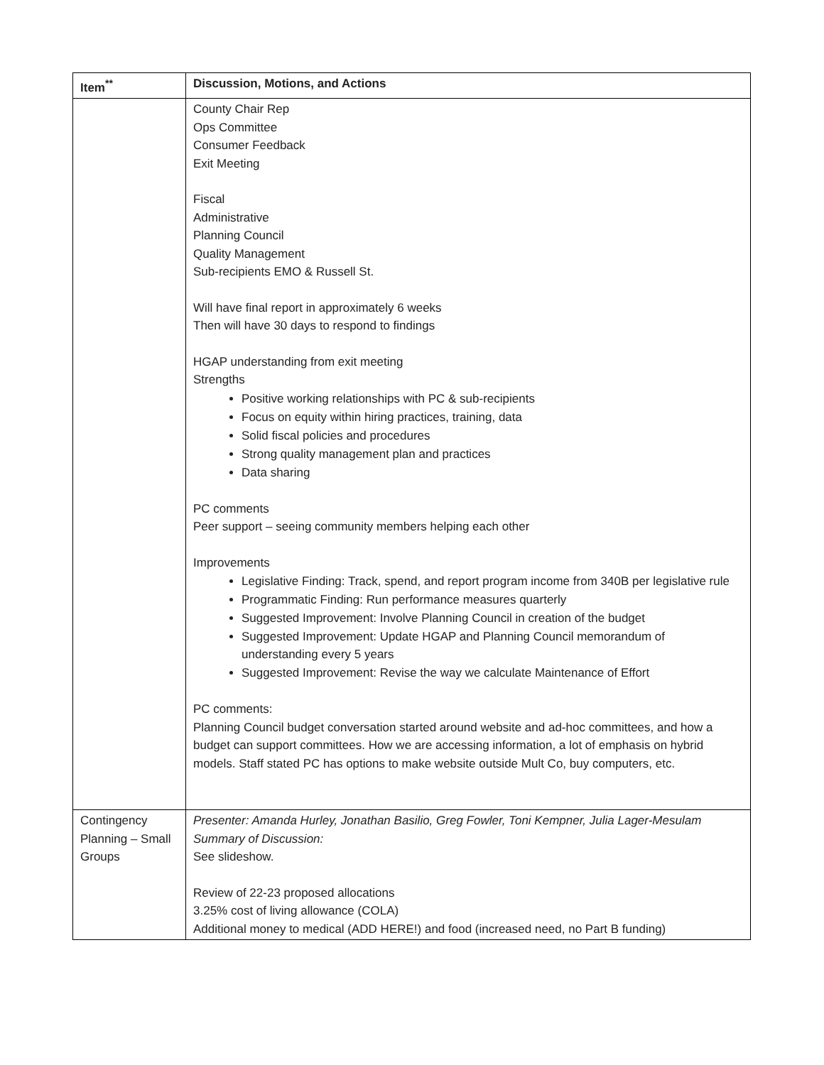| Item<sup>**</sup> | Discussion, Motions, and Actions |
| --- | --- |
| | County Chair Rep Ops Committee Consumer Feedback Exit Meeting Fiscal Administrative Planning Council Quality Management Sub-recipients EMO & Russell St. Will have final report in approximately 6 weeks Then will have 30 days to respond to findings HGAP understanding from exit meeting Strengths Positive working relationships with PC & sub-recipients Focus on equity within hiring practices, training, data Solid fiscal policies and procedures Strong quality management plan and practices Data sharing PC comments Peer support – seeing community members helping each other Improvements Legislative Finding: Track, spend, and report program income from 340B per legislative rule Programmatic Finding: Run performance measures quarterly Suggested Improvement: Involve Planning Council in creation of the budget Suggested Improvement: Update HGAP and Planning Council memorandum of understanding every 5 years Suggested Improvement: Revise the way we calculate Maintenance of Effort PC comments: Planning Council budget conversation started around website and ad-hoc committees, and how a budget can support committees. How we are accessing information, a lot of emphasis on hybrid models. Staff stated PC has options to make website outside Mult Co, buy computers, etc. |
| Contingency Planning – Small Groups | Presenter: Amanda Hurley, Jonathan Basilio, Greg Fowler, Toni Kempner, Julia Lager-Mesulam Summary of Discussion: See slideshow. Review of 22-23 proposed allocations 3.25% cost of living allowance (COLA) Additional money to medical (ADD HERE!) and food (increased need, no Part B funding) |